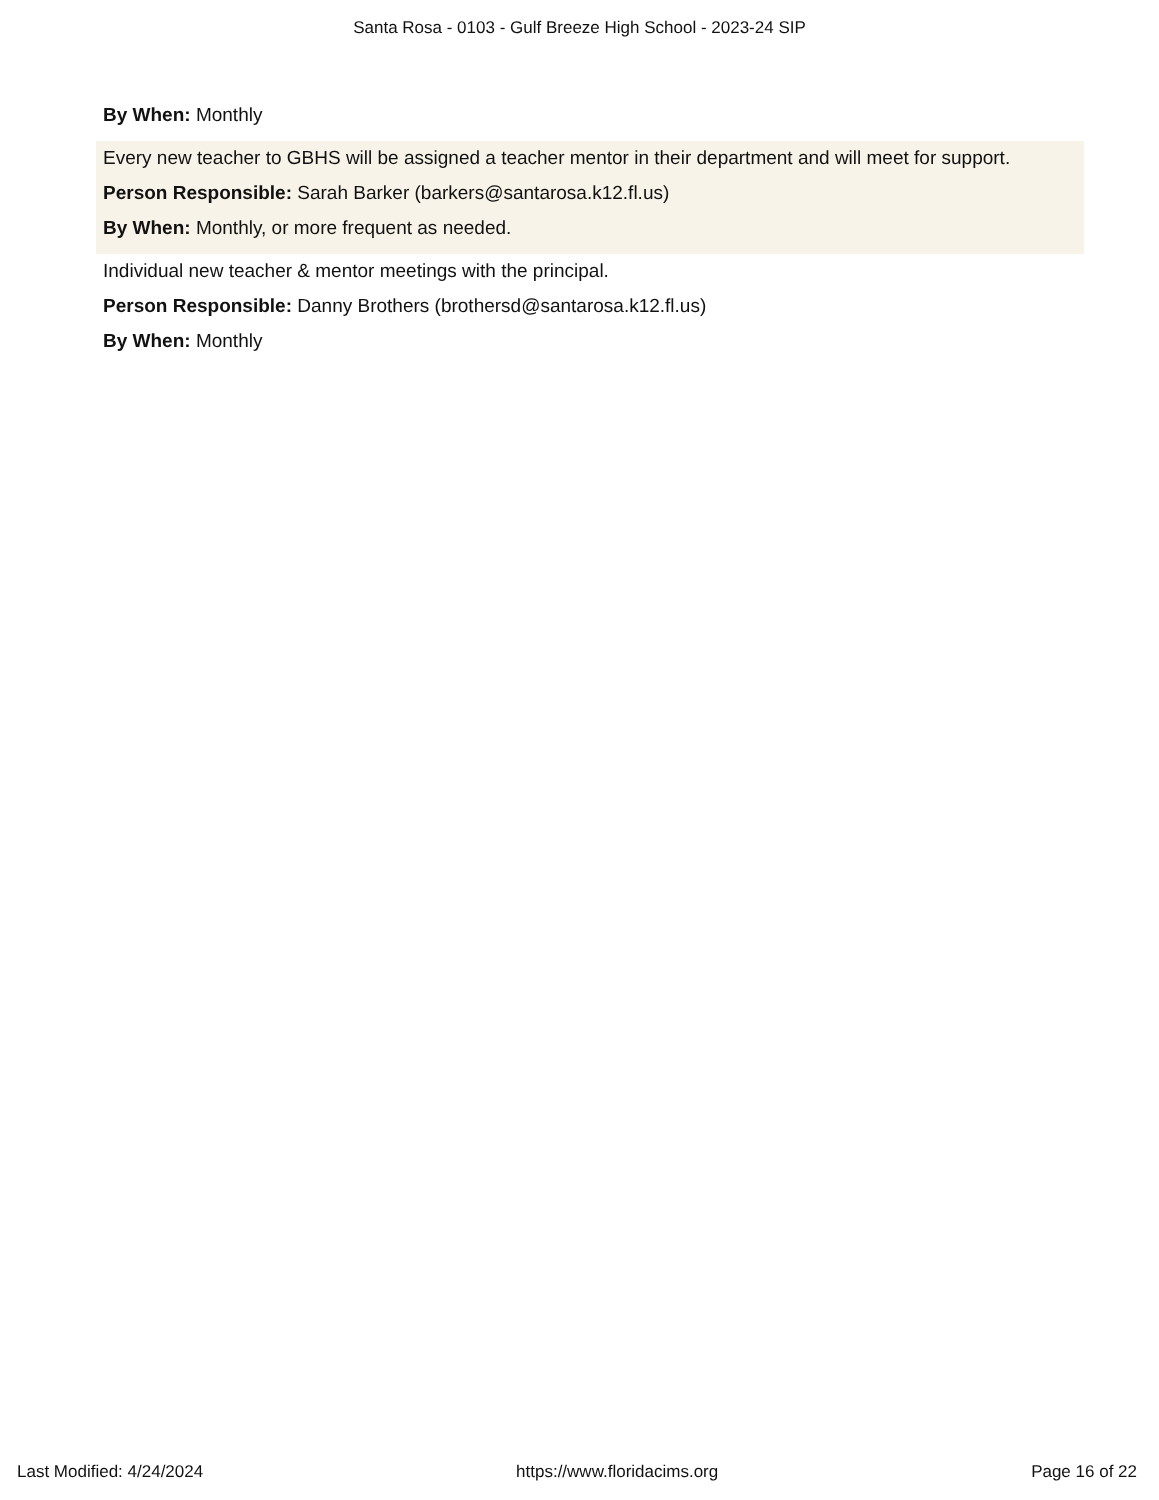Santa Rosa - 0103 - Gulf Breeze High School - 2023-24 SIP
By When: Monthly
Every new teacher to GBHS will be assigned a teacher mentor in their department and will meet for support.
Person Responsible: Sarah Barker (barkers@santarosa.k12.fl.us)
By When: Monthly, or more frequent as needed.
Individual new teacher & mentor meetings with the principal.
Person Responsible: Danny Brothers (brothersd@santarosa.k12.fl.us)
By When: Monthly
Last Modified: 4/24/2024 https://www.floridacims.org Page 16 of 22